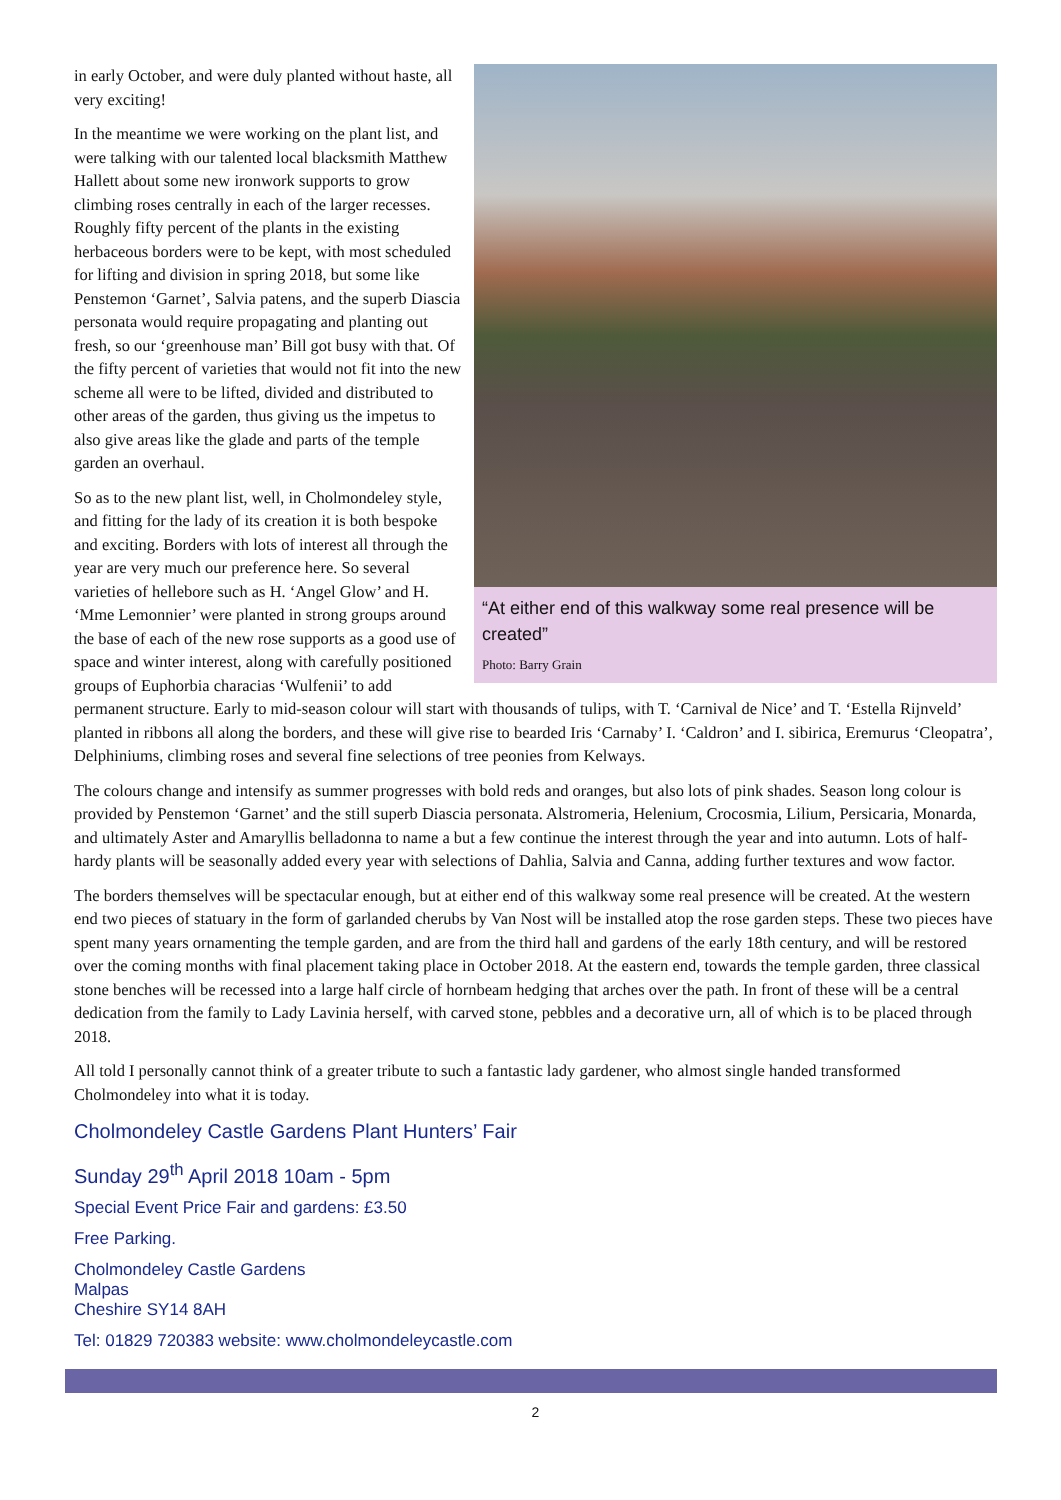“At either end of this walkway some real presence will be created”
Photo: Barry Grain
in early October, and were duly planted without haste, all very exciting!
In the meantime we were working on the plant list, and were talking with our talented local blacksmith Matthew Hallett about some new ironwork supports to grow climbing roses centrally in each of the larger recesses. Roughly fifty percent of the plants in the existing herbaceous borders were to be kept, with most scheduled for lifting and division in spring 2018, but some like Penstemon ‘Garnet’, Salvia patens, and the superb Diascia personata would require propagating and planting out fresh, so our ‘greenhouse man’ Bill got busy with that. Of the fifty percent of varieties that would not fit into the new scheme all were to be lifted, divided and distributed to other areas of the garden, thus giving us the impetus to also give areas like the glade and parts of the temple garden an overhaul.
So as to the new plant list, well, in Cholmondeley style, and fitting for the lady of its creation it is both bespoke and exciting. Borders with lots of interest all through the year are very much our preference here. So several varieties of hellebore such as H. ‘Angel Glow’ and H. ‘Mme Lemonnier’ were planted in strong groups around the base of each of the new rose supports as a good use of space and winter interest, along with carefully positioned groups of Euphorbia characias ‘Wulfenii’ to add permanent structure. Early to mid-season colour will start with thousands of tulips, with T. ‘Carnival de Nice’ and T. ‘Estella Rijnveld’ planted in ribbons all along the borders, and these will give rise to bearded Iris ‘Carnaby’ I. ‘Caldron’ and I. sibirica, Eremurus ‘Cleopatra’, Delphiniums, climbing roses and several fine selections of tree peonies from Kelways.
The colours change and intensify as summer progresses with bold reds and oranges, but also lots of pink shades. Season long colour is provided by Penstemon ‘Garnet’ and the still superb Diascia personata. Alstromeria, Helenium, Crocosmia, Lilium, Persicaria, Monarda, and ultimately Aster and Amaryllis belladonna to name a but a few continue the interest through the year and into autumn. Lots of half-hardy plants will be seasonally added every year with selections of Dahlia, Salvia and Canna, adding further textures and wow factor.
The borders themselves will be spectacular enough, but at either end of this walkway some real presence will be created. At the western end two pieces of statuary in the form of garlanded cherubs by Van Nost will be installed atop the rose garden steps. These two pieces have spent many years ornamenting the temple garden, and are from the third hall and gardens of the early 18th century, and will be restored over the coming months with final placement taking place in October 2018. At the eastern end, towards the temple garden, three classical stone benches will be recessed into a large half circle of hornbeam hedging that arches over the path. In front of these will be a central dedication from the family to Lady Lavinia herself, with carved stone, pebbles and a decorative urn, all of which is to be placed through 2018.
All told I personally cannot think of a greater tribute to such a fantastic lady gardener, who almost single handed transformed Cholmondeley into what it is today.
Cholmondeley Castle Gardens Plant Hunters’ Fair
Sunday 29<sup>th</sup> April 2018 10am - 5pm
Special Event Price Fair and gardens: £3.50
Free Parking.
Cholmondeley Castle Gardens
Malpas
Cheshire SY14 8AH
Tel: 01829 720383 website: www.cholmondeleycastle.com
2